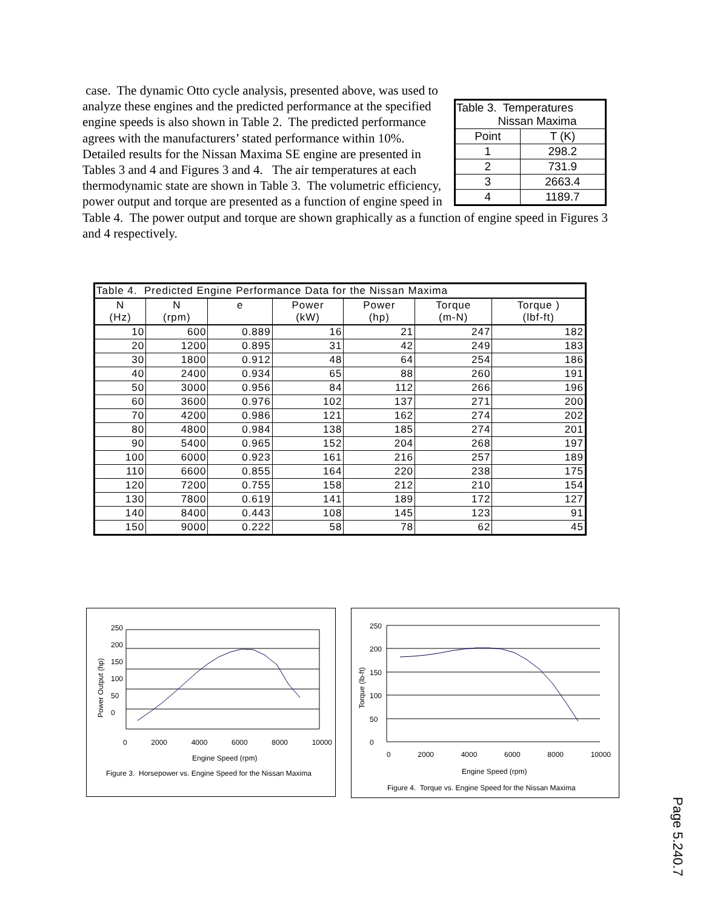| Table 3. Temperatures Nissan Maxima | |
| Point | T (K) |
| 1 | 298.2 |
| 2 | 731.9 |
| 3 | 2663.4 |
| 4 | 1189.7 |
case. The dynamic Otto cycle analysis, presented above, was used to analyze these engines and the predicted performance at the specified engine speeds is also shown in Table 2. The predicted performance agrees with the manufacturers’ stated performance within 10%. Detailed results for the Nissan Maxima SE engine are presented in Tables 3 and 4 and Figures 3 and 4. The air temperatures at each thermodynamic state are shown in Table 3. The volumetric efficiency, power output and torque are presented as a function of engine speed in Table 4. The power output and torque are shown graphically as a function of engine speed in Figures 3 and 4 respectively.
| Table 4. Predicted Engine Performance Data for the Nissan Maxima | | | | | | |
| N (Hz) | N (rpm) | e | Power (kW) | Power (hp) | Torque (m-N) | Torque ) (lbf-ft) |
| 10 | 600 | 0.889 | 16 | 21 | 247 | 182 |
| 20 | 1200 | 0.895 | 31 | 42 | 249 | 183 |
| 30 | 1800 | 0.912 | 48 | 64 | 254 | 186 |
| 40 | 2400 | 0.934 | 65 | 88 | 260 | 191 |
| 50 | 3000 | 0.956 | 84 | 112 | 266 | 196 |
| 60 | 3600 | 0.976 | 102 | 137 | 271 | 200 |
| 70 | 4200 | 0.986 | 121 | 162 | 274 | 202 |
| 80 | 4800 | 0.984 | 138 | 185 | 274 | 201 |
| 90 | 5400 | 0.965 | 152 | 204 | 268 | 197 |
| 100 | 6000 | 0.923 | 161 | 216 | 257 | 189 |
| 110 | 6600 | 0.855 | 164 | 220 | 238 | 175 |
| 120 | 7200 | 0.755 | 158 | 212 | 210 | 154 |
| 130 | 7800 | 0.619 | 141 | 189 | 172 | 127 |
| 140 | 8400 | 0.443 | 108 | 145 | 123 | 91 |
| 150 | 9000 | 0.222 | 58 | 78 | 62 | 45 |
250
200
150
100
50
0
Power Output (hp)
0 2000 4000 6000 8000 10000
Engine Speed (rpm)
Figure 3. Horsepower vs. Engine Speed for the Nissan Maxima
250
200
150
100
50
0
Torque (lb-ft)
0 2000 4000 6000 8000 10000
Engine Speed (rpm)
Figure 4. Torque vs. Engine Speed for the Nissan Maxima
Page 5.240.7